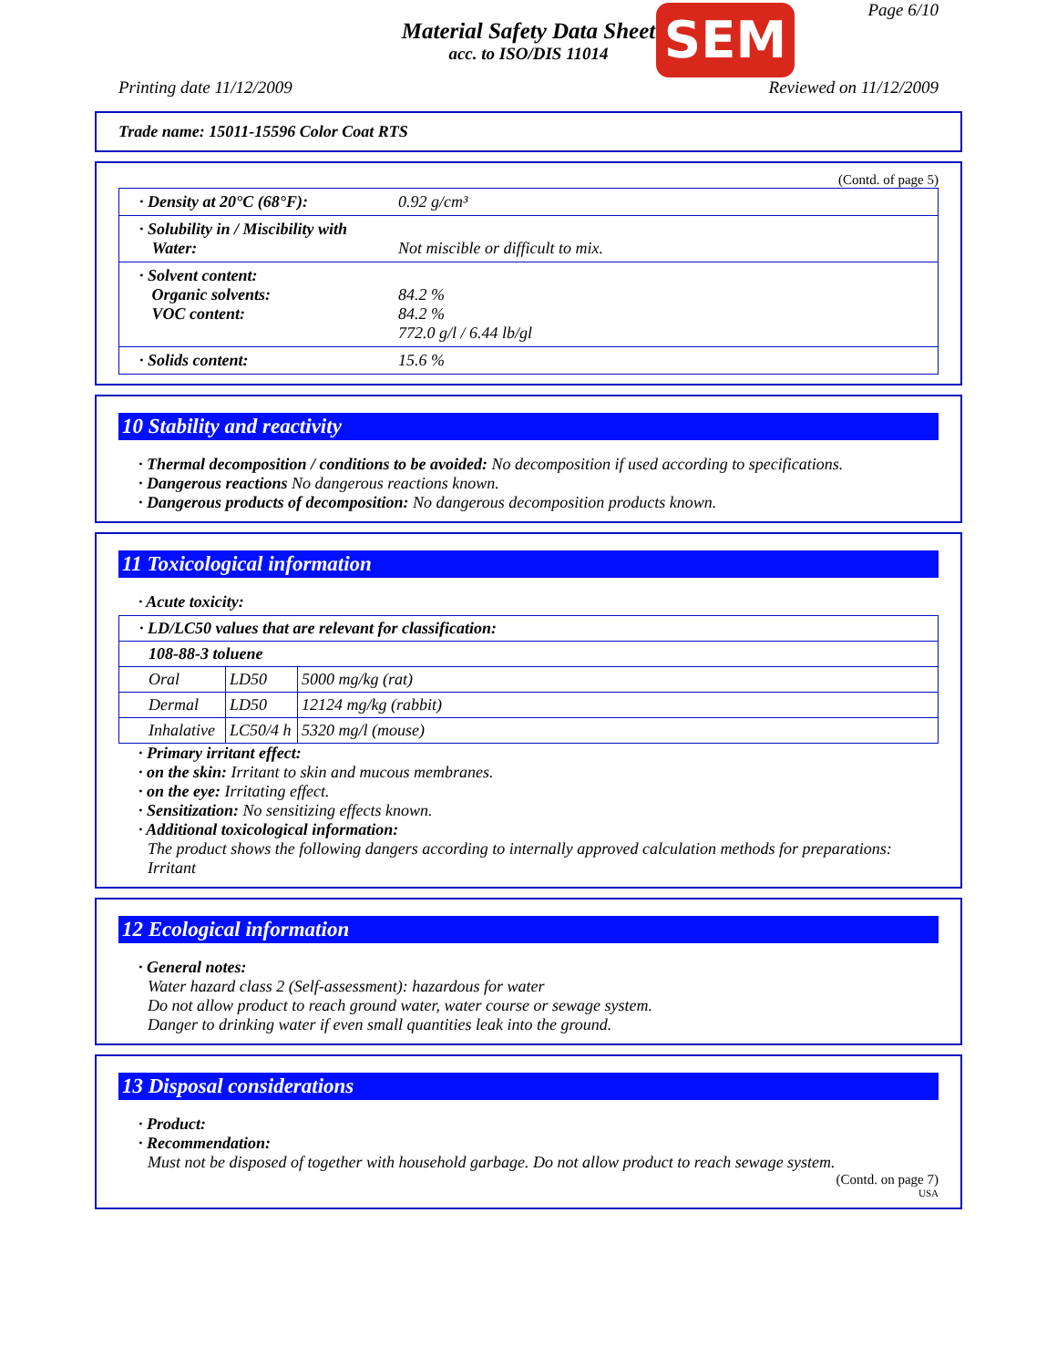Page 6/10 SEM
Material Safety Data Sheet
acc. to ISO/DIS 11014
Printing date 11/12/2009 Reviewed on 11/12/2009
Trade name: 15011-15596 Color Coat RTS
(Contd. of page 5)
| · Density at 20°C (68°F): | 0.92 g/cm³ |
| · Solubility in / Miscibility with Water: | Not miscible or difficult to mix. |
| · Solvent content: Organic solvents: VOC content: | 84.2 % 84.2 % 772.0 g/l / 6.44 lb/gl |
| · Solids content: | 15.6 % |
10 Stability and reactivity
· Thermal decomposition / conditions to be avoided: No decomposition if used according to specifications.
· Dangerous reactions No dangerous reactions known.
· Dangerous products of decomposition: No dangerous decomposition products known.
11 Toxicological information
· Acute toxicity:
| · LD/LC50 values that are relevant for classification: | | |
| 108-88-3 toluene | | |
| Oral | LD50 | 5000 mg/kg (rat) |
| Dermal | LD50 | 12124 mg/kg (rabbit) |
| Inhalative | LC50/4 h | 5320 mg/l (mouse) |
· Primary irritant effect:
· on the skin: Irritant to skin and mucous membranes.
· on the eye: Irritating effect.
· Sensitization: No sensitizing effects known.
· Additional toxicological information:
The product shows the following dangers according to internally approved calculation methods for preparations: Irritant
12 Ecological information
· General notes:
Water hazard class 2 (Self-assessment): hazardous for water
Do not allow product to reach ground water, water course or sewage system.
Danger to drinking water if even small quantities leak into the ground.
13 Disposal considerations
· Product:
· Recommendation:
Must not be disposed of together with household garbage. Do not allow product to reach sewage system.
(Contd. on page 7)
USA